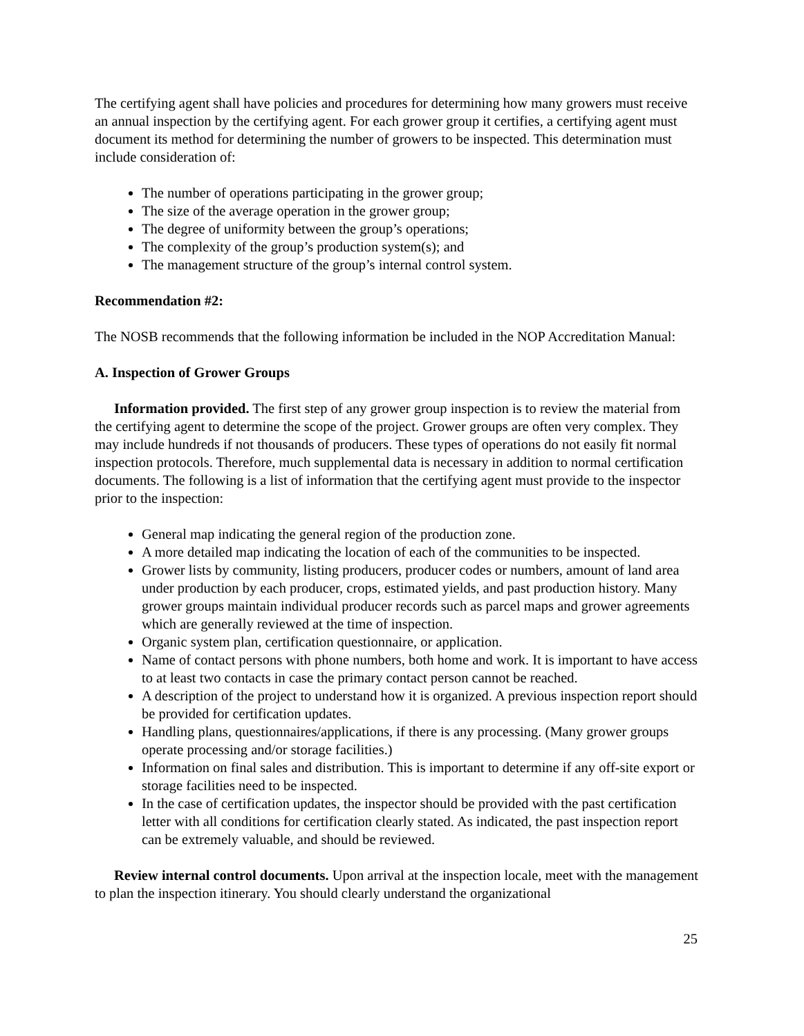The certifying agent shall have policies and procedures for determining how many growers must receive an annual inspection by the certifying agent. For each grower group it certifies, a certifying agent must document its method for determining the number of growers to be inspected. This determination must include consideration of:
The number of operations participating in the grower group;
The size of the average operation in the grower group;
The degree of uniformity between the group’s operations;
The complexity of the group’s production system(s); and
The management structure of the group’s internal control system.
Recommendation #2:
The NOSB recommends that the following information be included in the NOP Accreditation Manual:
A. Inspection of Grower Groups
Information provided. The first step of any grower group inspection is to review the material from the certifying agent to determine the scope of the project. Grower groups are often very complex. They may include hundreds if not thousands of producers. These types of operations do not easily fit normal inspection protocols. Therefore, much supplemental data is necessary in addition to normal certification documents. The following is a list of information that the certifying agent must provide to the inspector prior to the inspection:
General map indicating the general region of the production zone.
A more detailed map indicating the location of each of the communities to be inspected.
Grower lists by community, listing producers, producer codes or numbers, amount of land area under production by each producer, crops, estimated yields, and past production history. Many grower groups maintain individual producer records such as parcel maps and grower agreements which are generally reviewed at the time of inspection.
Organic system plan, certification questionnaire, or application.
Name of contact persons with phone numbers, both home and work. It is important to have access to at least two contacts in case the primary contact person cannot be reached.
A description of the project to understand how it is organized. A previous inspection report should be provided for certification updates.
Handling plans, questionnaires/applications, if there is any processing. (Many grower groups operate processing and/or storage facilities.)
Information on final sales and distribution. This is important to determine if any off-site export or storage facilities need to be inspected.
In the case of certification updates, the inspector should be provided with the past certification letter with all conditions for certification clearly stated. As indicated, the past inspection report can be extremely valuable, and should be reviewed.
Review internal control documents. Upon arrival at the inspection locale, meet with the management to plan the inspection itinerary. You should clearly understand the organizational
25